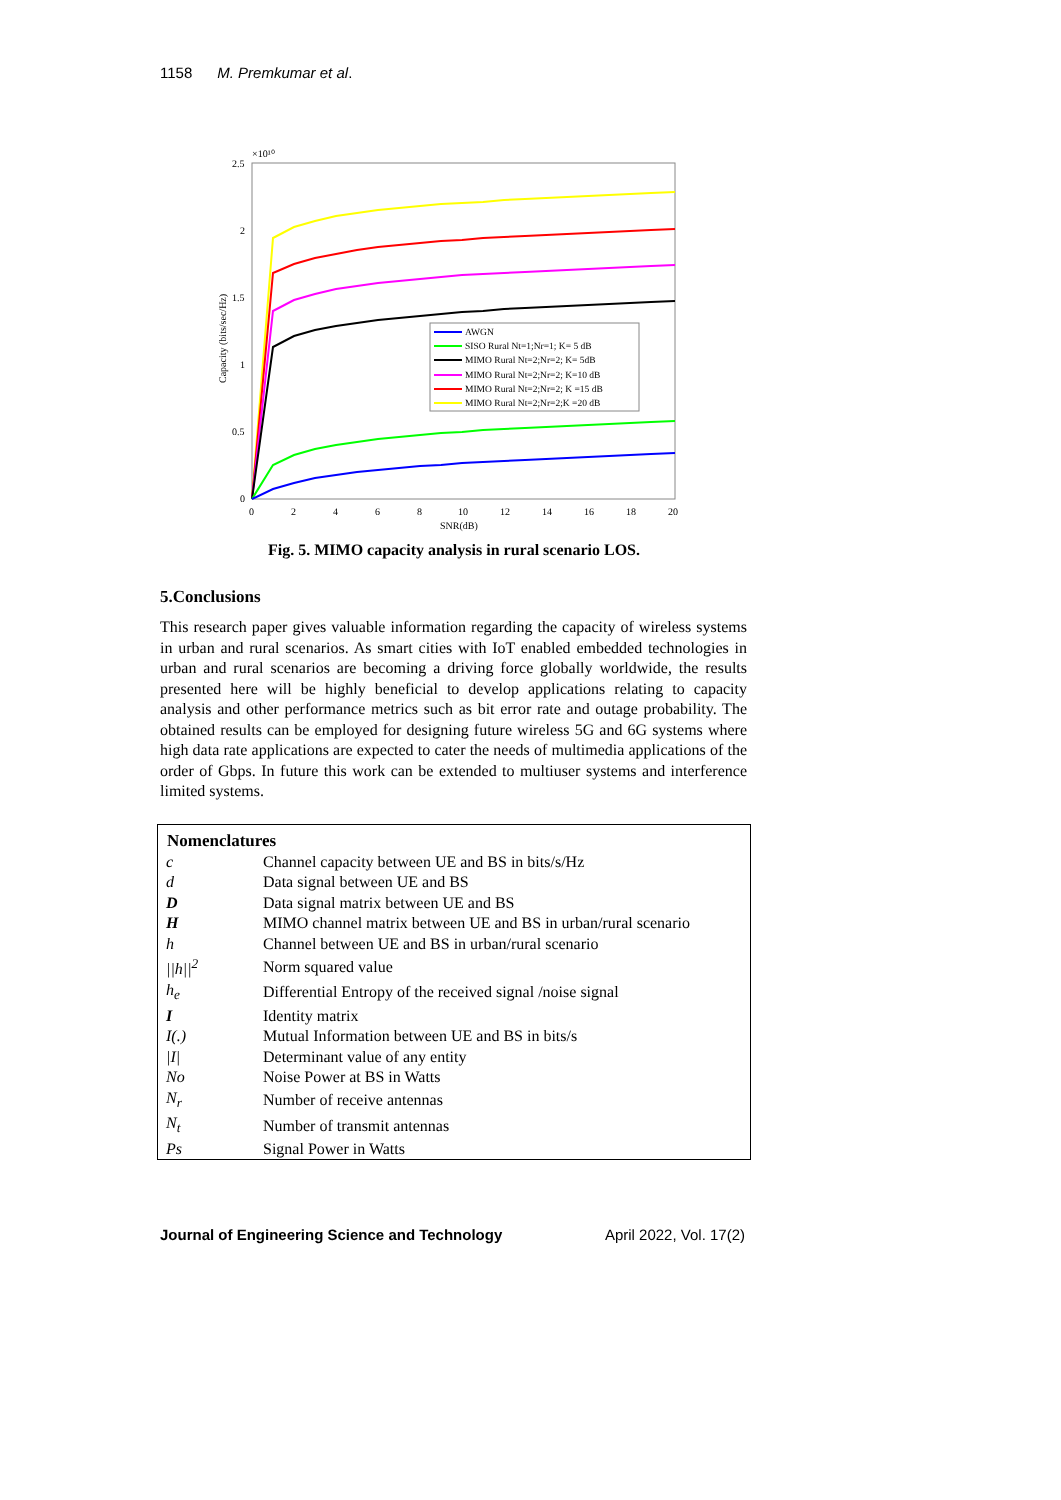1158 M. Premkumar et al.
2.5
2
1.5
1
0.5
0
×10¹⁰
0
2
4
6
8
10
12
14
16
18
20
SNR(dB)
Capacity (bits/sec/Hz)
AWGN
SISO Rural Nt=1;Nr=1; K= 5 dB
MIMO Rural Nt=2;Nr=2; K= 5dB
MIMO Rural Nt=2;Nr=2; K=10 dB
MIMO Rural Nt=2;Nr=2; K =15 dB
MIMO Rural Nt=2;Nr=2;K =20 dB
Fig. 5. MIMO capacity analysis in rural scenario LOS.
5.Conclusions
This research paper gives valuable information regarding the capacity of wireless systems in urban and rural scenarios. As smart cities with IoT enabled embedded technologies in urban and rural scenarios are becoming a driving force globally worldwide, the results presented here will be highly beneficial to develop applications relating to capacity analysis and other performance metrics such as bit error rate and outage probability. The obtained results can be employed for designing future wireless 5G and 6G systems where high data rate applications are expected to cater the needs of multimedia applications of the order of Gbps. In future this work can be extended to multiuser systems and interference limited systems.
| Nomenclatures | |
| --- | --- |
| c | Channel capacity between UE and BS in bits/s/Hz |
| d | Data signal between UE and BS |
| D | Data signal matrix between UE and BS |
| H | MIMO channel matrix between UE and BS in urban/rural scenario |
| h | Channel between UE and BS in urban/rural scenario |
| //h//<sup>2</sup> | Norm squared value |
| h<sub>e</sub> | Differential Entropy of the received signal /noise signal |
| I | Identity matrix |
| I(.) | Mutual Information between UE and BS in bits/s |
| /I/ | Determinant value of any entity |
| No | Noise Power at BS in Watts |
| N<sub>r</sub> | Number of receive antennas |
| N<sub>t</sub> | Number of transmit antennas |
| Ps | Signal Power in Watts |
Journal of Engineering Science and Technology April 2022, Vol. 17(2)